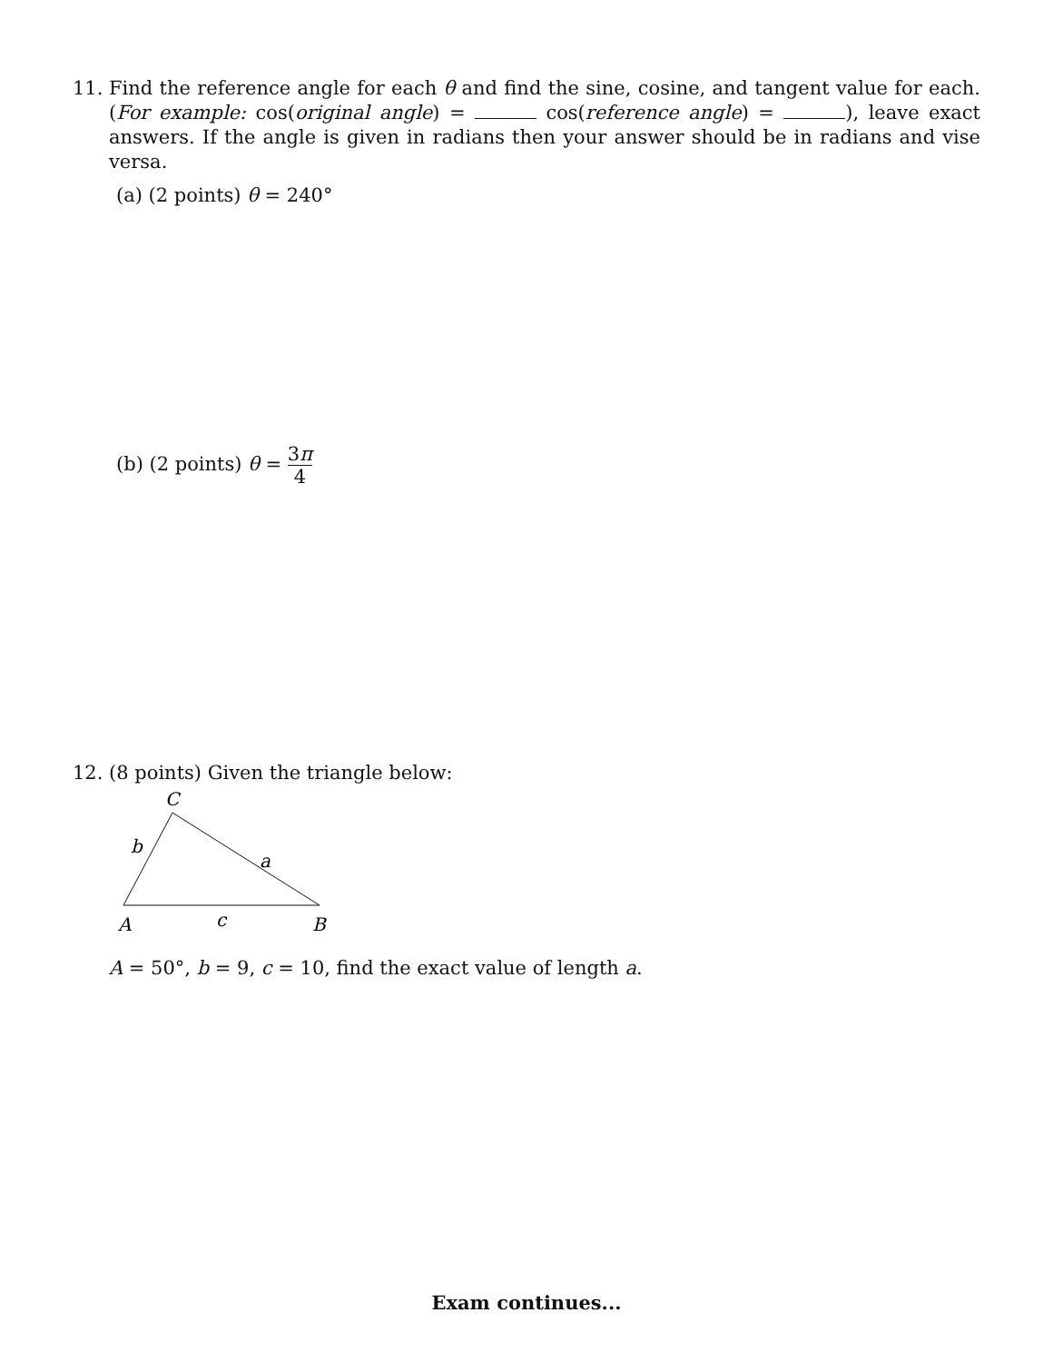11. Find the reference angle for each θ and find the sine, cosine, and tangent value for each. (For example: cos(original angle) = cos(reference angle) = ), leave exact answers. If the angle is given in radians then your answer should be in radians and vise versa.
(a) (2 points) θ = 240°
(b) (2 points) θ = 3π 4
12. (8 points) Given the triangle below:
C
b
a
A
c
B
A = 50°, b = 9, c = 10, find the exact value of length a.
Exam continues...